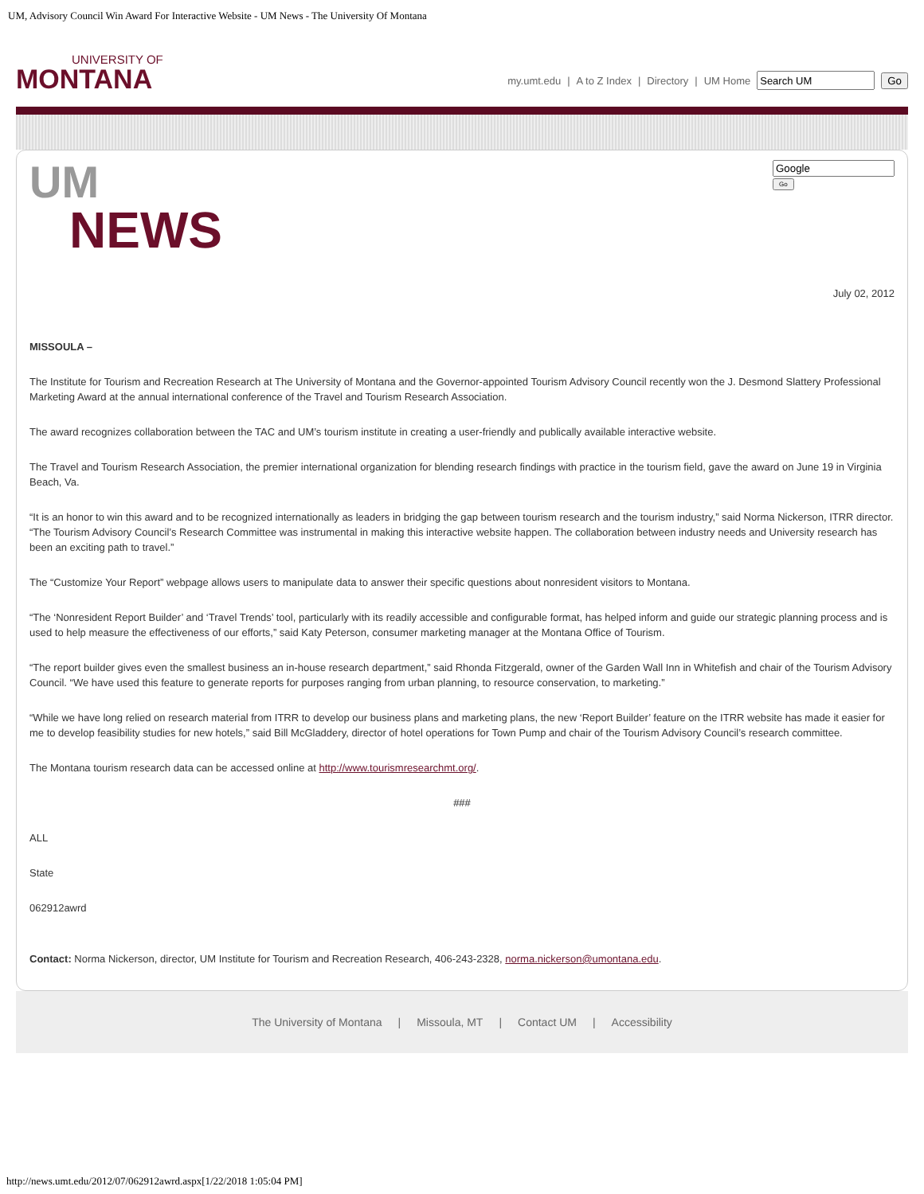UM, Advisory Council Win Award For Interactive Website - UM News - The University Of Montana
UNIVERSITY OF
MONTANA
my.umt.edu | A to Z Index | Directory | UM Home Go
UM
NEWS
Go
July 02, 2012
MISSOULA –
The Institute for Tourism and Recreation Research at The University of Montana and the Governor-appointed Tourism Advisory Council recently won the J. Desmond Slattery Professional Marketing Award at the annual international conference of the Travel and Tourism Research Association.
The award recognizes collaboration between the TAC and UM’s tourism institute in creating a user-friendly and publically available interactive website.
The Travel and Tourism Research Association, the premier international organization for blending research findings with practice in the tourism field, gave the award on June 19 in Virginia Beach, Va.
“It is an honor to win this award and to be recognized internationally as leaders in bridging the gap between tourism research and the tourism industry,” said Norma Nickerson, ITRR director. “The Tourism Advisory Council’s Research Committee was instrumental in making this interactive website happen. The collaboration between industry needs and University research has been an exciting path to travel.”
The “Customize Your Report” webpage allows users to manipulate data to answer their specific questions about nonresident visitors to Montana.
“The ‘Nonresident Report Builder’ and ‘Travel Trends’ tool, particularly with its readily accessible and configurable format, has helped inform and guide our strategic planning process and is used to help measure the effectiveness of our efforts,” said Katy Peterson, consumer marketing manager at the Montana Office of Tourism.
“The report builder gives even the smallest business an in-house research department,” said Rhonda Fitzgerald, owner of the Garden Wall Inn in Whitefish and chair of the Tourism Advisory Council. “We have used this feature to generate reports for purposes ranging from urban planning, to resource conservation, to marketing.”
“While we have long relied on research material from ITRR to develop our business plans and marketing plans, the new ‘Report Builder’ feature on the ITRR website has made it easier for me to develop feasibility studies for new hotels,” said Bill McGladdery, director of hotel operations for Town Pump and chair of the Tourism Advisory Council’s research committee.
The Montana tourism research data can be accessed online at http://www.tourismresearchmt.org/.
###
ALL
State
062912awrd
Contact: Norma Nickerson, director, UM Institute for Tourism and Recreation Research, 406-243-2328, norma.nickerson@umontana.edu.
The University of Montana | Missoula, MT | Contact UM | Accessibility
http://news.umt.edu/2012/07/062912awrd.aspx[1/22/2018 1:05:04 PM]